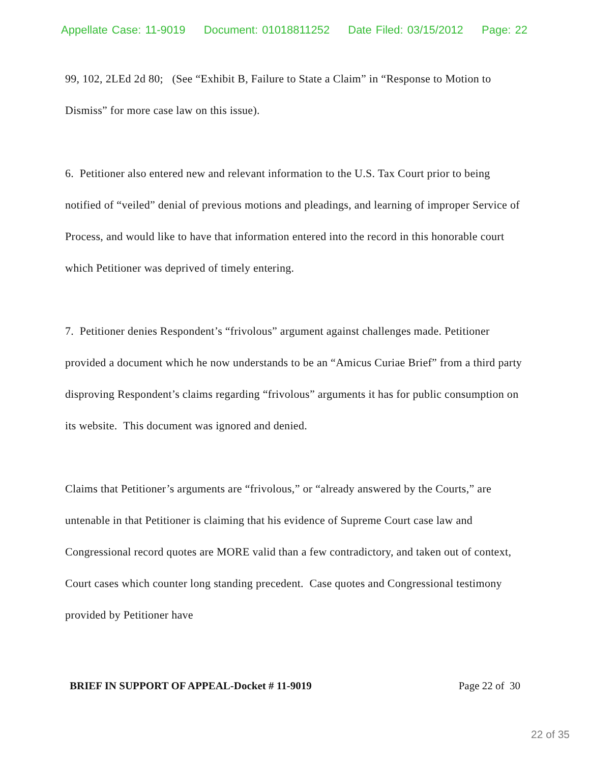Appellate Case: 11-9019 Document: 01018811252 Date Filed: 03/15/2012 Page: 22
99, 102, 2LEd 2d 80; (See “Exhibit B, Failure to State a Claim” in “Response to Motion to Dismiss” for more case law on this issue).
6. Petitioner also entered new and relevant information to the U.S. Tax Court prior to being notified of “veiled” denial of previous motions and pleadings, and learning of improper Service of Process, and would like to have that information entered into the record in this honorable court which Petitioner was deprived of timely entering.
7. Petitioner denies Respondent’s “frivolous” argument against challenges made. Petitioner provided a document which he now understands to be an “Amicus Curiae Brief” from a third party disproving Respondent’s claims regarding “frivolous” arguments it has for public consumption on its website. This document was ignored and denied.
Claims that Petitioner’s arguments are “frivolous,” or “already answered by the Courts,” are untenable in that Petitioner is claiming that his evidence of Supreme Court case law and Congressional record quotes are MORE valid than a few contradictory, and taken out of context, Court cases which counter long standing precedent. Case quotes and Congressional testimony provided by Petitioner have
BRIEF IN SUPPORT OF APPEAL-Docket # 11-9019 Page 22 of 30
22 of 35